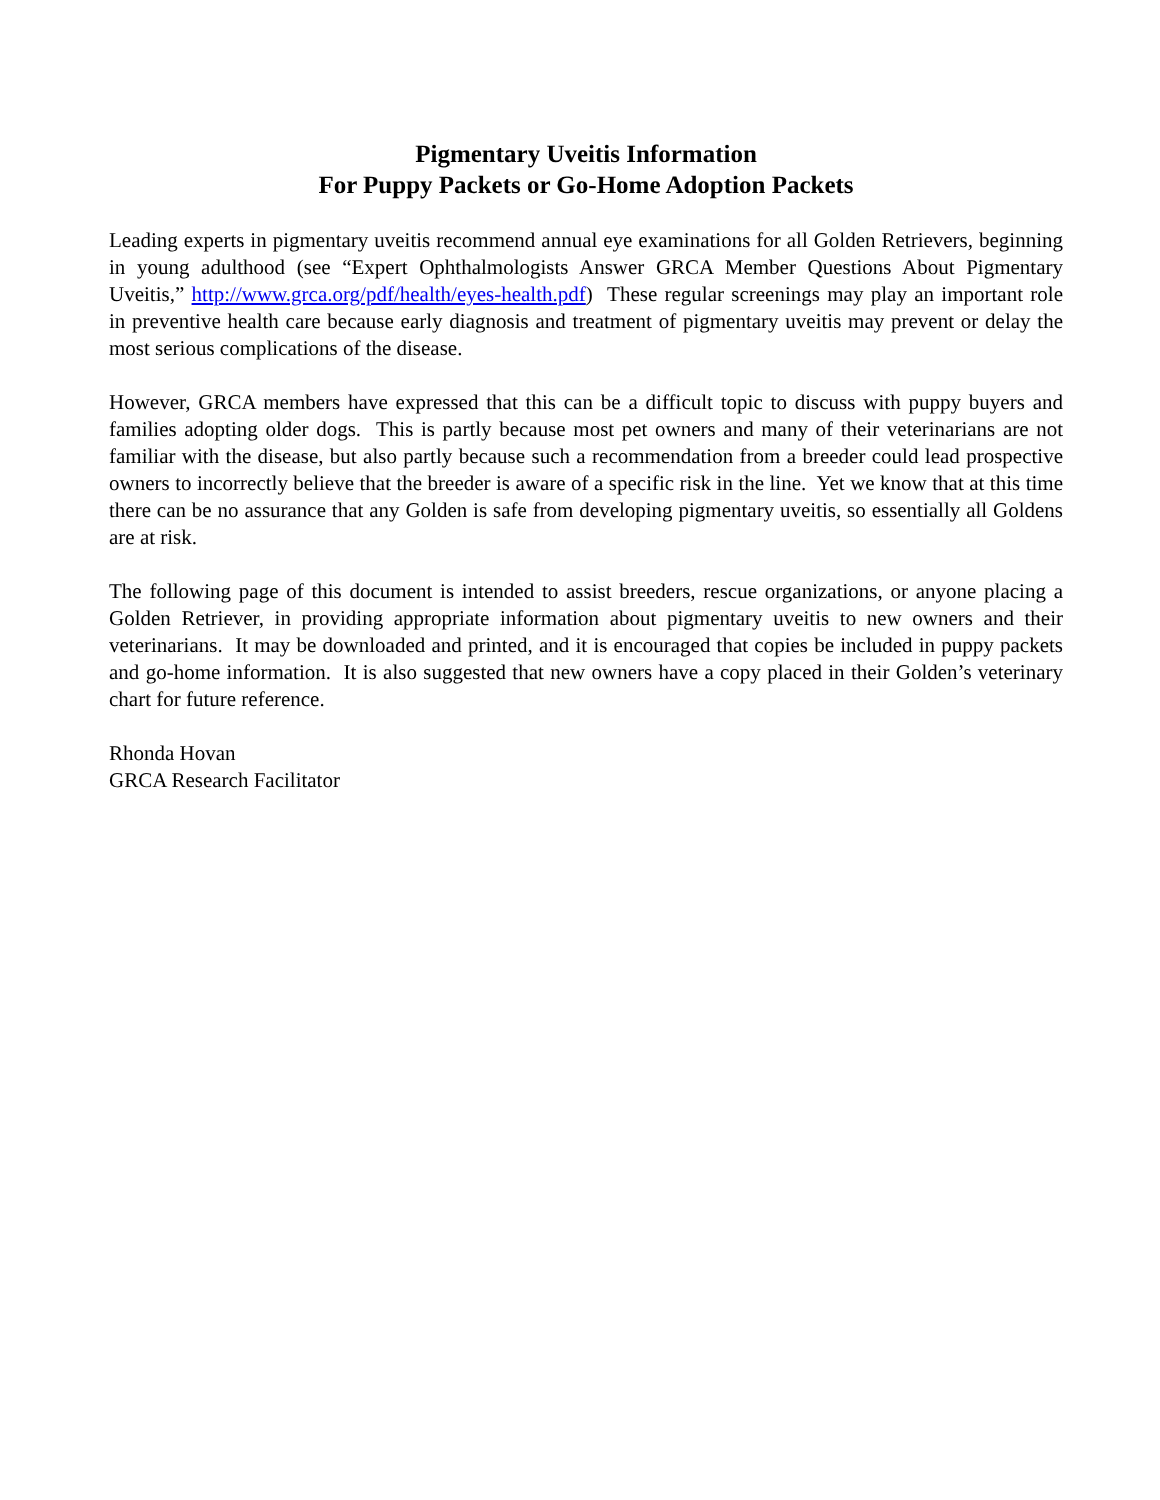Pigmentary Uveitis Information
For Puppy Packets or Go-Home Adoption Packets
Leading experts in pigmentary uveitis recommend annual eye examinations for all Golden Retrievers, beginning in young adulthood (see “Expert Ophthalmologists Answer GRCA Member Questions About Pigmentary Uveitis,” http://www.grca.org/pdf/health/eyes-health.pdf) These regular screenings may play an important role in preventive health care because early diagnosis and treatment of pigmentary uveitis may prevent or delay the most serious complications of the disease.
However, GRCA members have expressed that this can be a difficult topic to discuss with puppy buyers and families adopting older dogs. This is partly because most pet owners and many of their veterinarians are not familiar with the disease, but also partly because such a recommendation from a breeder could lead prospective owners to incorrectly believe that the breeder is aware of a specific risk in the line. Yet we know that at this time there can be no assurance that any Golden is safe from developing pigmentary uveitis, so essentially all Goldens are at risk.
The following page of this document is intended to assist breeders, rescue organizations, or anyone placing a Golden Retriever, in providing appropriate information about pigmentary uveitis to new owners and their veterinarians. It may be downloaded and printed, and it is encouraged that copies be included in puppy packets and go-home information. It is also suggested that new owners have a copy placed in their Golden’s veterinary chart for future reference.
Rhonda Hovan
GRCA Research Facilitator